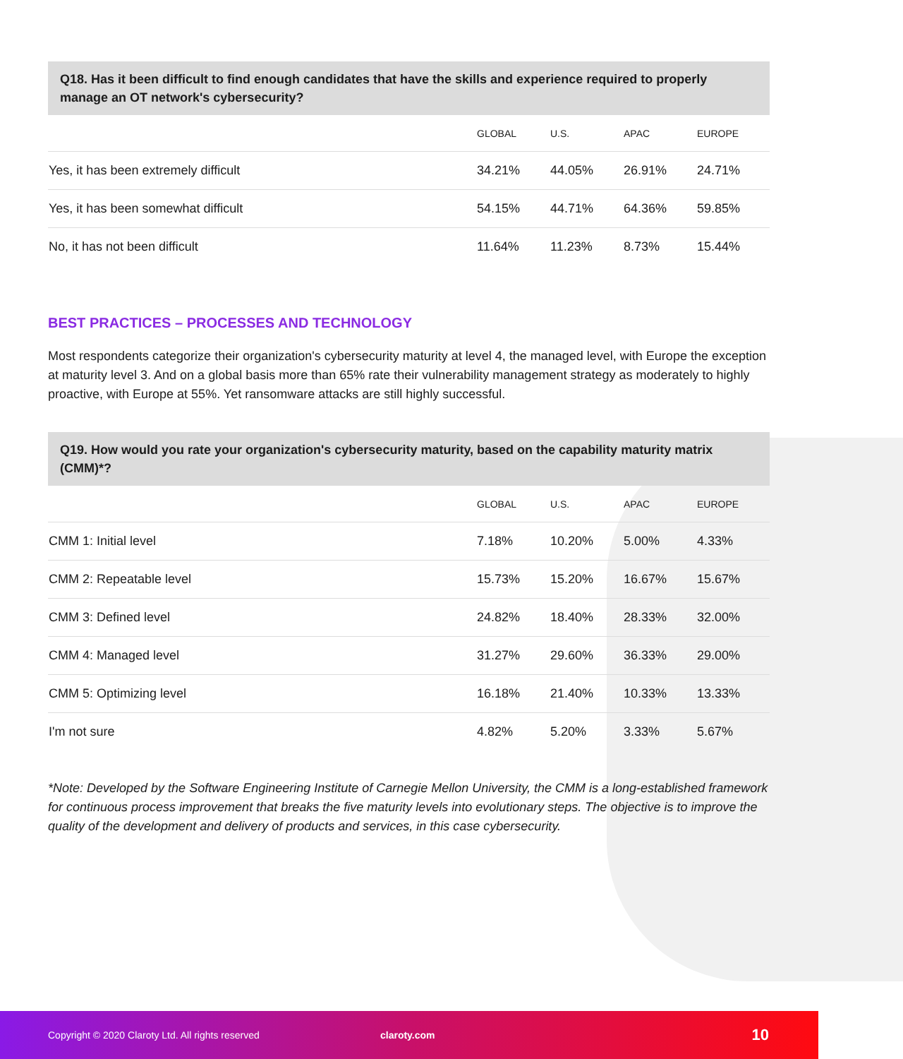Q18. Has it been difficult to find enough candidates that have the skills and experience required to properly manage an OT network's cybersecurity?
| | GLOBAL | U.S. | APAC | EUROPE |
| --- | --- | --- | --- | --- |
| Yes, it has been extremely difficult | 34.21% | 44.05% | 26.91% | 24.71% |
| Yes, it has been somewhat difficult | 54.15% | 44.71% | 64.36% | 59.85% |
| No, it has not been difficult | 11.64% | 11.23% | 8.73% | 15.44% |
BEST PRACTICES – PROCESSES AND TECHNOLOGY
Most respondents categorize their organization's cybersecurity maturity at level 4, the managed level, with Europe the exception at maturity level 3. And on a global basis more than 65% rate their vulnerability management strategy as moderately to highly proactive, with Europe at 55%. Yet ransomware attacks are still highly successful.
Q19. How would you rate your organization's cybersecurity maturity, based on the capability maturity matrix (CMM)*?
| | GLOBAL | U.S. | APAC | EUROPE |
| --- | --- | --- | --- | --- |
| CMM 1: Initial level | 7.18% | 10.20% | 5.00% | 4.33% |
| CMM 2: Repeatable level | 15.73% | 15.20% | 16.67% | 15.67% |
| CMM 3: Defined level | 24.82% | 18.40% | 28.33% | 32.00% |
| CMM 4: Managed level | 31.27% | 29.60% | 36.33% | 29.00% |
| CMM 5: Optimizing level | 16.18% | 21.40% | 10.33% | 13.33% |
| I'm not sure | 4.82% | 5.20% | 3.33% | 5.67% |
*Note: Developed by the Software Engineering Institute of Carnegie Mellon University, the CMM is a long-established framework for continuous process improvement that breaks the five maturity levels into evolutionary steps. The objective is to improve the quality of the development and delivery of products and services, in this case cybersecurity.
Copyright © 2020 Claroty Ltd. All rights reserved claroty.com 10